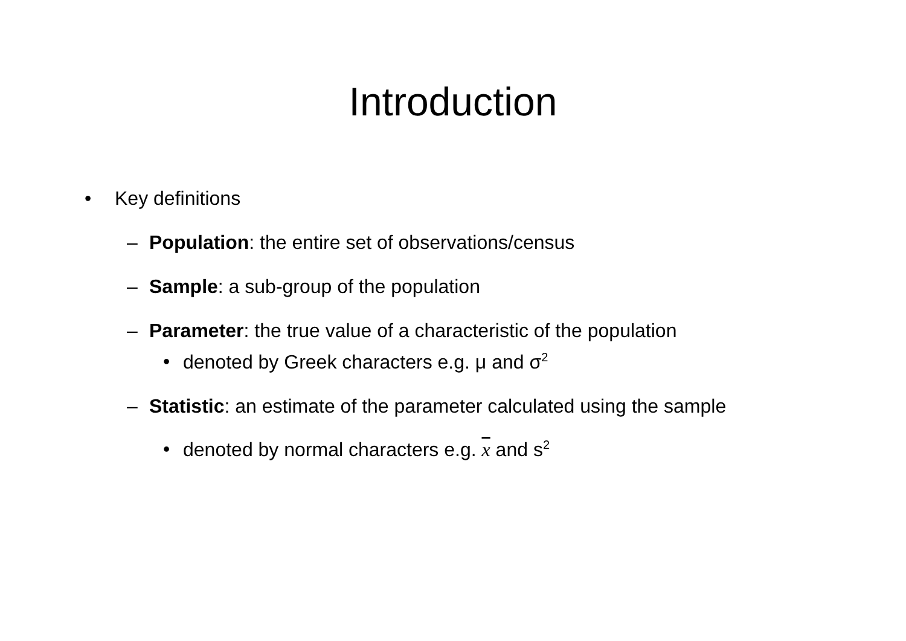Introduction
• Key definitions
– Population: the entire set of observations/census
– Sample: a sub-group of the population
– Parameter: the true value of a characteristic of the population
• denoted by Greek characters e.g. μ and σ<sup>2</sup>
– Statistic: an estimate of the parameter calculated using the sample
• denoted by normal characters e.g. x and s<sup>2</sup>